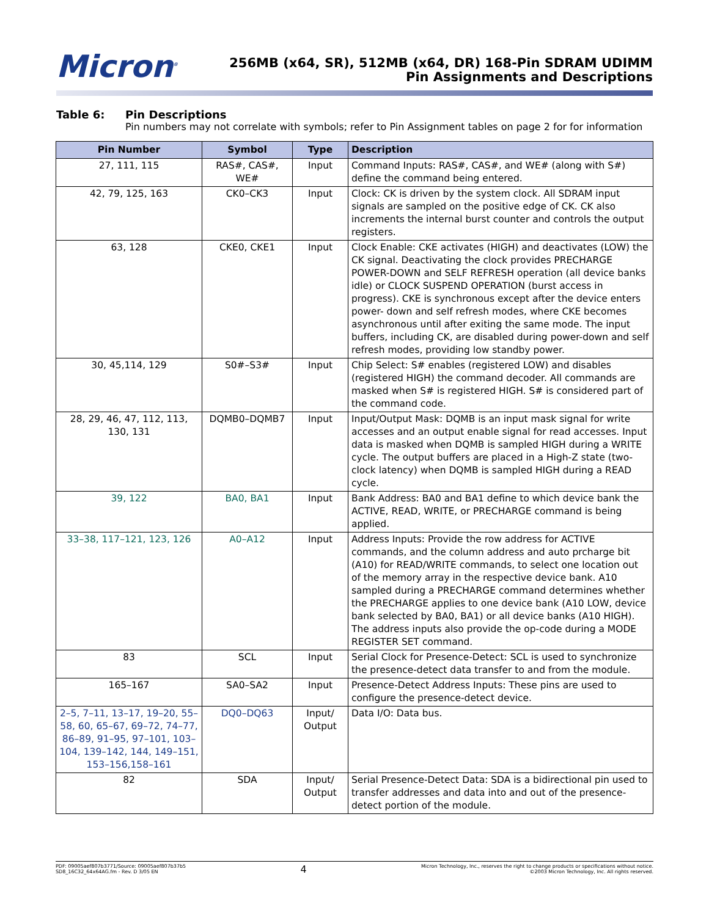Micron<sup>®</sup>
256MB (x64, SR), 512MB (x64, DR) 168-Pin SDRAM UDIMM
Pin Assignments and Descriptions
Table 6: Pin Descriptions
Pin numbers may not correlate with symbols; refer to Pin Assignment tables on page 2 for for information
| Pin Number | Symbol | Type | Description |
| --- | --- | --- | --- |
| 27, 111, 115 | RAS#, CAS#, WE# | Input | Command Inputs: RAS#, CAS#, and WE# (along with S#) define the command being entered. |
| 42, 79, 125, 163 | CK0–CK3 | Input | Clock: CK is driven by the system clock. All SDRAM input signals are sampled on the positive edge of CK. CK also increments the internal burst counter and controls the output registers. |
| 63, 128 | CKE0, CKE1 | Input | Clock Enable: CKE activates (HIGH) and deactivates (LOW) the CK signal. Deactivating the clock provides PRECHARGE POWER-DOWN and SELF REFRESH operation (all device banks idle) or CLOCK SUSPEND OPERATION (burst access in progress). CKE is synchronous except after the device enters power- down and self refresh modes, where CKE becomes asynchronous until after exiting the same mode. The input buffers, including CK, are disabled during power-down and self refresh modes, providing low standby power. |
| 30, 45,114, 129 | S0#–S3# | Input | Chip Select: S# enables (registered LOW) and disables (registered HIGH) the command decoder. All commands are masked when S# is registered HIGH. S# is considered part of the command code. |
| 28, 29, 46, 47, 112, 113, 130, 131 | DQMB0–DQMB7 | Input | Input/Output Mask: DQMB is an input mask signal for write accesses and an output enable signal for read accesses. Input data is masked when DQMB is sampled HIGH during a WRITE cycle. The output buffers are placed in a High-Z state (two-clock latency) when DQMB is sampled HIGH during a READ cycle. |
| 39, 122 | BA0, BA1 | Input | Bank Address: BA0 and BA1 define to which device bank the ACTIVE, READ, WRITE, or PRECHARGE command is being applied. |
| 33–38, 117–121, 123, 126 | A0–A12 | Input | Address Inputs: Provide the row address for ACTIVE commands, and the column address and auto prcharge bit (A10) for READ/WRITE commands, to select one location out of the memory array in the respective device bank. A10 sampled during a PRECHARGE command determines whether the PRECHARGE applies to one device bank (A10 LOW, device bank selected by BA0, BA1) or all device banks (A10 HIGH). The address inputs also provide the op-code during a MODE REGISTER SET command. |
| 83 | SCL | Input | Serial Clock for Presence-Detect: SCL is used to synchronize the presence-detect data transfer to and from the module. |
| 165–167 | SA0–SA2 | Input | Presence-Detect Address Inputs: These pins are used to configure the presence-detect device. |
| 2–5, 7–11, 13–17, 19–20, 55–58, 60, 65–67, 69–72, 74–77, 86–89, 91–95, 97–101, 103–104, 139–142, 144, 149–151, 153–156,158–161 | DQ0–DQ63 | Input/ Output | Data I/O: Data bus. |
| 82 | SDA | Input/ Output | Serial Presence-Detect Data: SDA is a bidirectional pin used to transfer addresses and data into and out of the presence-detect portion of the module. |
PDF: 09005aef807b3771/Source: 09005aef807b37b5
SD8_16C32_64x64AG.fm - Rev. D 3/05 EN
4
Micron Technology, Inc., reserves the right to change products or specifications without notice.
©2003 Micron Technology, Inc. All rights reserved.